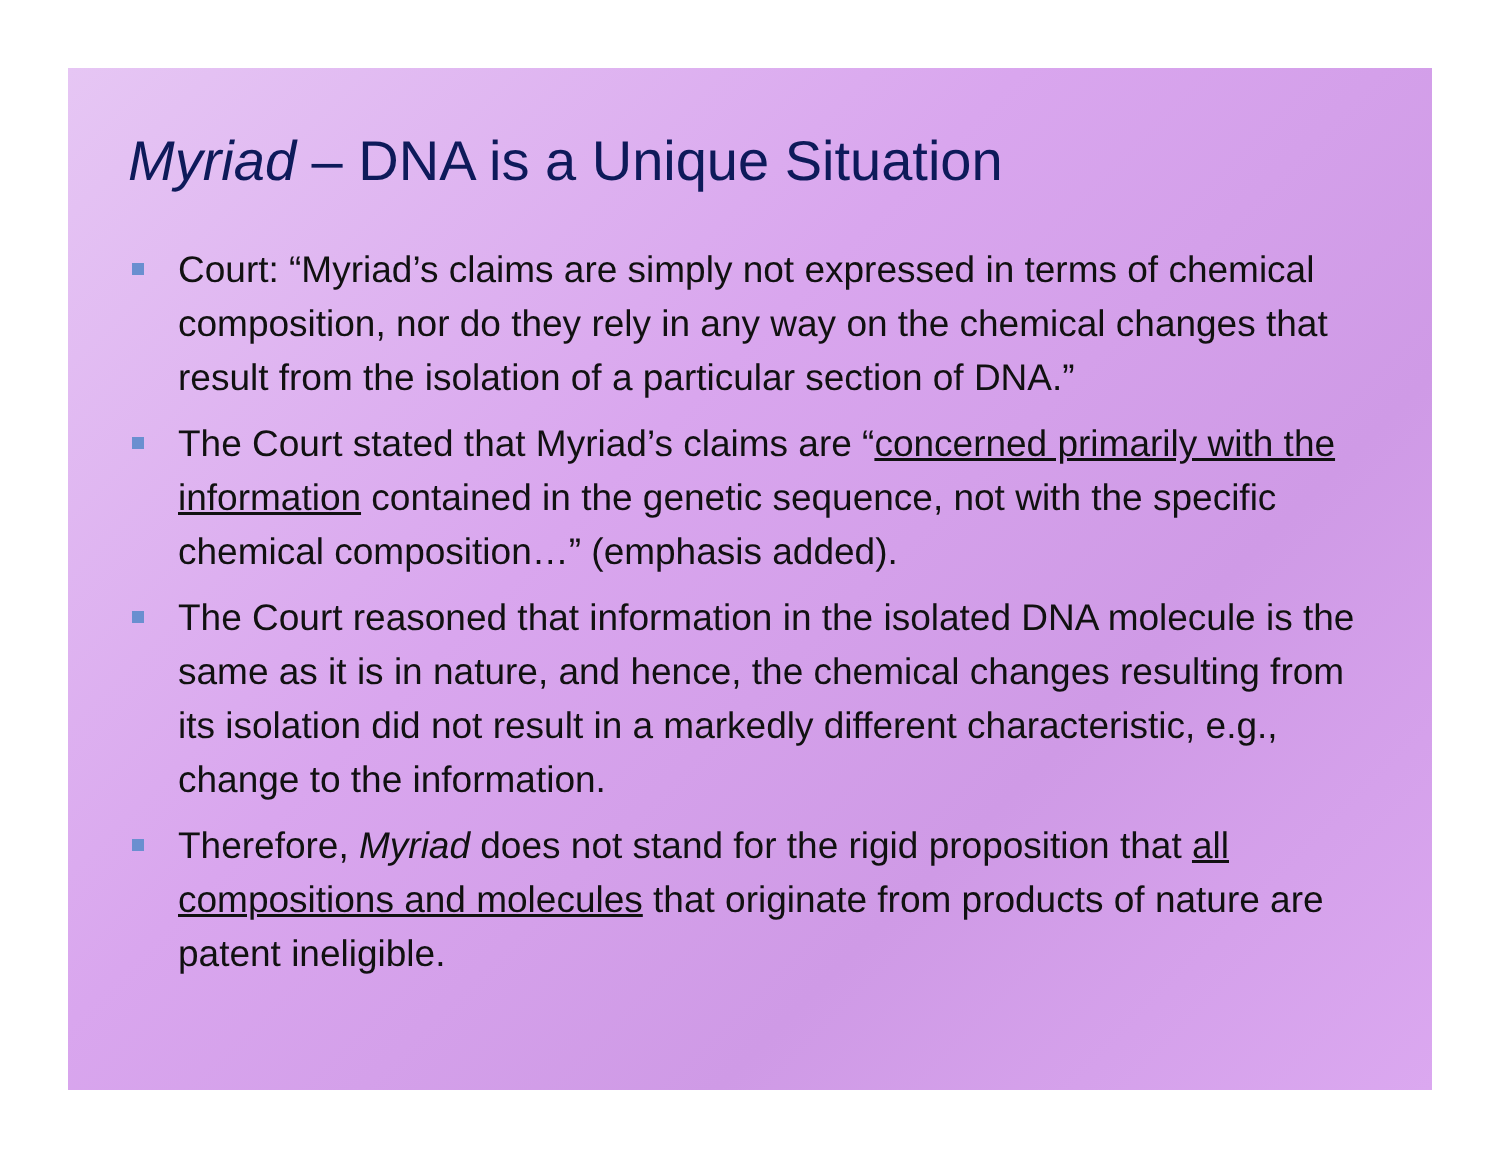Myriad – DNA is a Unique Situation
Court: “Myriad’s claims are simply not expressed in terms of chemical composition, nor do they rely in any way on the chemical changes that result from the isolation of a particular section of DNA.”
The Court stated that Myriad’s claims are “concerned primarily with the information contained in the genetic sequence, not with the specific chemical composition…” (emphasis added).
The Court reasoned that information in the isolated DNA molecule is the same as it is in nature, and hence, the chemical changes resulting from its isolation did not result in a markedly different characteristic, e.g., change to the information.
Therefore, Myriad does not stand for the rigid proposition that all compositions and molecules that originate from products of nature are patent ineligible.